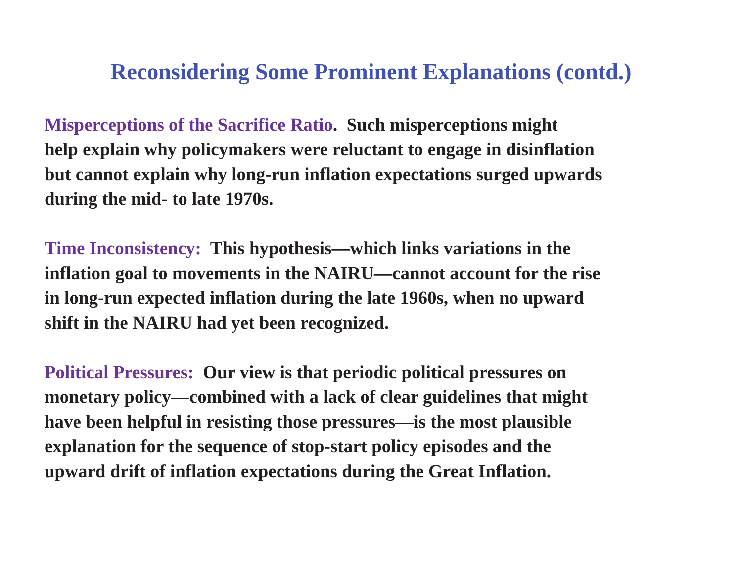Reconsidering Some Prominent Explanations (contd.)
Misperceptions of the Sacrifice Ratio. Such misperceptions might
help explain why policymakers were reluctant to engage in disinflation
but cannot explain why long-run inflation expectations surged upwards
during the mid- to late 1970s.
Time Inconsistency: This hypothesis—which links variations in the
inflation goal to movements in the NAIRU—cannot account for the rise
in long-run expected inflation during the late 1960s, when no upward
shift in the NAIRU had yet been recognized.
Political Pressures: Our view is that periodic political pressures on
monetary policy—combined with a lack of clear guidelines that might
have been helpful in resisting those pressures—is the most plausible
explanation for the sequence of stop-start policy episodes and the
upward drift of inflation expectations during the Great Inflation.